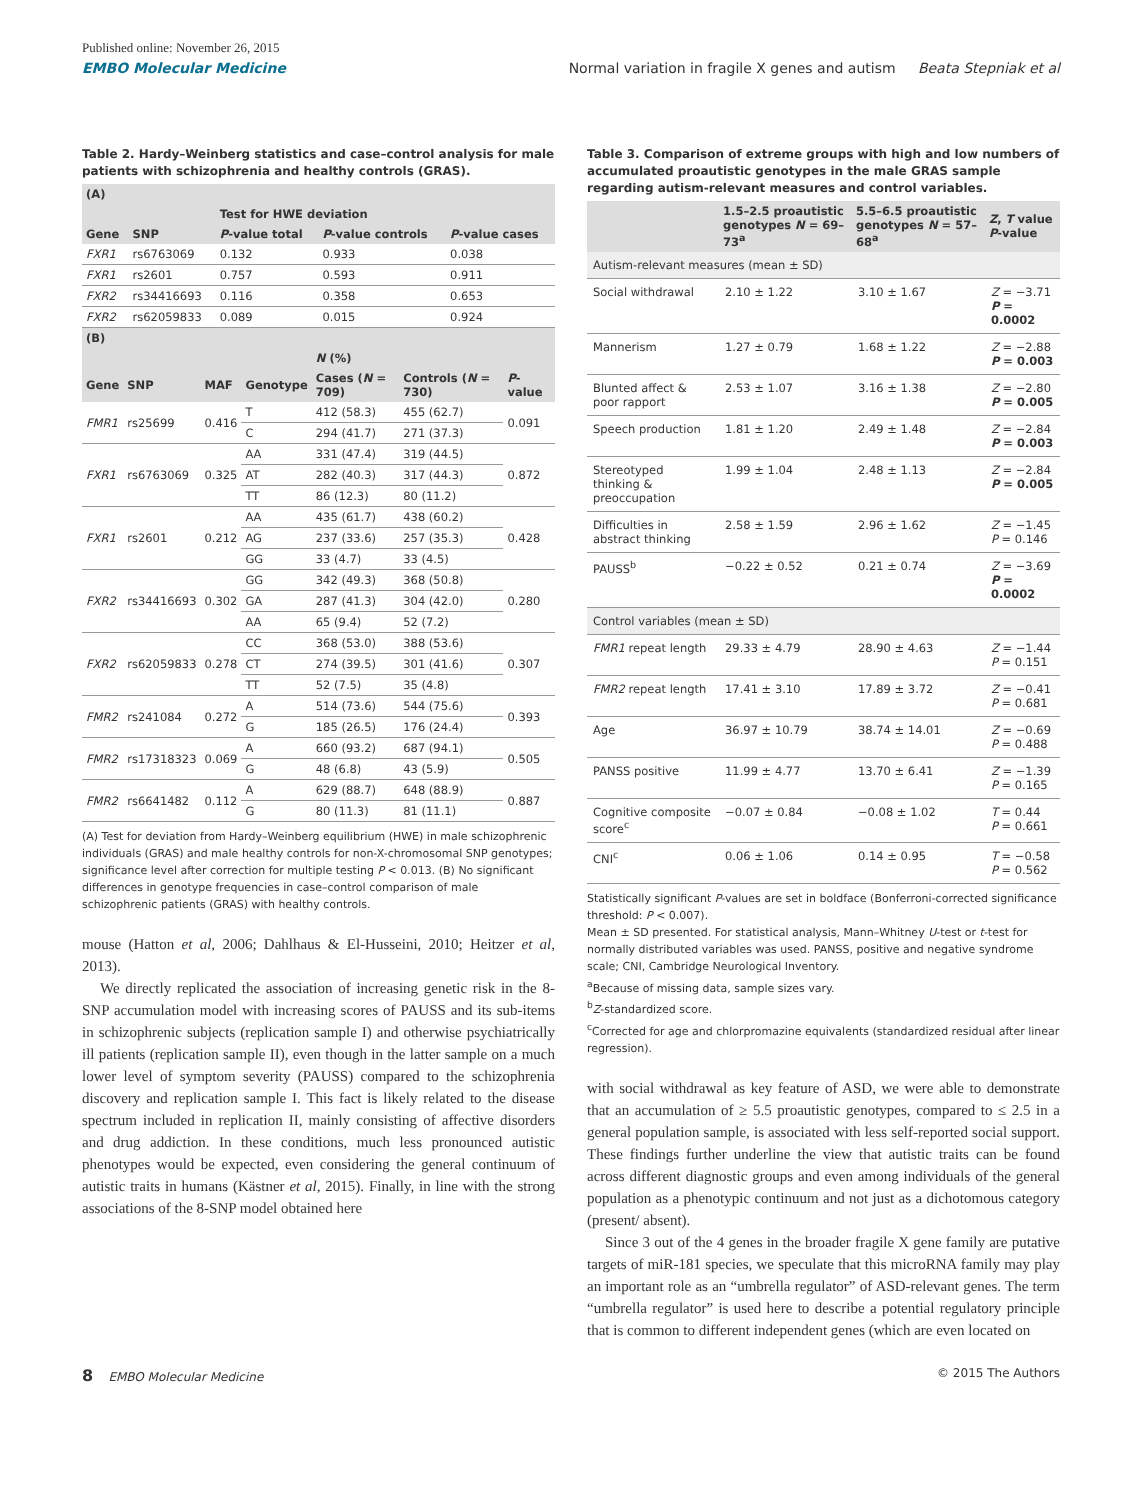Published online: November 26, 2015
EMBO Molecular Medicine Normal variation in fragile X genes and autism Beata Stepniak et al
Table 2. Hardy–Weinberg statistics and case–control analysis for male patients with schizophrenia and healthy controls (GRAS).
| (A) | | | | |
| | | Test for HWE deviation | | |
| Gene | SNP | P -value total | P -value controls | P -value cases |
| FXR1 | rs6763069 | 0.132 | 0.933 | 0.038 |
| FXR1 | rs2601 | 0.757 | 0.593 | 0.911 |
| FXR2 | rs34416693 | 0.116 | 0.358 | 0.653 |
| FXR2 | rs62059833 | 0.089 | 0.015 | 0.924 |
| (B) | | | | | | |
| | | | | N (%) | | |
| Gene | SNP | MAF | Genotype | Cases ( N = 709) | Controls ( N = 730) | P -value |
| FMR1 | rs25699 | 0.416 | T | 412 (58.3) | 455 (62.7) | 0.091 |
| | | | C | 294 (41.7) | 271 (37.3) | |
| FXR1 | rs6763069 | 0.325 | AA | 331 (47.4) | 319 (44.5) | 0.872 |
| | | | AT | 282 (40.3) | 317 (44.3) | |
| | | | TT | 86 (12.3) | 80 (11.2) | |
| FXR1 | rs2601 | 0.212 | AA | 435 (61.7) | 438 (60.2) | 0.428 |
| | | | AG | 237 (33.6) | 257 (35.3) | |
| | | | GG | 33 (4.7) | 33 (4.5) | |
| FXR2 | rs34416693 | 0.302 | GG | 342 (49.3) | 368 (50.8) | 0.280 |
| | | | GA | 287 (41.3) | 304 (42.0) | |
| | | | AA | 65 (9.4) | 52 (7.2) | |
| FXR2 | rs62059833 | 0.278 | CC | 368 (53.0) | 388 (53.6) | 0.307 |
| | | | CT | 274 (39.5) | 301 (41.6) | |
| | | | TT | 52 (7.5) | 35 (4.8) | |
| FMR2 | rs241084 | 0.272 | A | 514 (73.6) | 544 (75.6) | 0.393 |
| | | | G | 185 (26.5) | 176 (24.4) | |
| FMR2 | rs17318323 | 0.069 | A | 660 (93.2) | 687 (94.1) | 0.505 |
| | | | G | 48 (6.8) | 43 (5.9) | |
| FMR2 | rs6641482 | 0.112 | A | 629 (88.7) | 648 (88.9) | 0.887 |
| | | | G | 80 (11.3) | 81 (11.1) | |
(A) Test for deviation from Hardy–Weinberg equilibrium (HWE) in male schizophrenic individuals (GRAS) and male healthy controls for non-X-chromosomal SNP genotypes; significance level after correction for multiple testing P < 0.013. (B) No significant differences in genotype frequencies in case–control comparison of male schizophrenic patients (GRAS) with healthy controls.
mouse (Hatton et al, 2006; Dahlhaus & El-Husseini, 2010; Heitzer et al, 2013).
We directly replicated the association of increasing genetic risk in the 8-SNP accumulation model with increasing scores of PAUSS and its sub-items in schizophrenic subjects (replication sample I) and otherwise psychiatrically ill patients (replication sample II), even though in the latter sample on a much lower level of symptom severity (PAUSS) compared to the schizophrenia discovery and replication sample I. This fact is likely related to the disease spectrum included in replication II, mainly consisting of affective disorders and drug addiction. In these conditions, much less pronounced autistic phenotypes would be expected, even considering the general continuum of autistic traits in humans (Kästner et al, 2015). Finally, in line with the strong associations of the 8-SNP model obtained here
Table 3. Comparison of extreme groups with high and low numbers of accumulated proautistic genotypes in the male GRAS sample regarding autism-relevant measures and control variables.
| | 1.5–2.5 proautistic genotypes N = 69–73<sup>a</sup> | 5.5–6.5 proautistic genotypes N = 57–68<sup>a</sup> | Z , T value P -value |
| --- | --- | --- | --- |
| Autism-relevant measures (mean ± SD) | | | |
| Social withdrawal | 2.10 ± 1.22 | 3.10 ± 1.67 | Z = −3.71 P = 0.0002 |
| Mannerism | 1.27 ± 0.79 | 1.68 ± 1.22 | Z = −2.88 P = 0.003 |
| Blunted affect & poor rapport | 2.53 ± 1.07 | 3.16 ± 1.38 | Z = −2.80 P = 0.005 |
| Speech production | 1.81 ± 1.20 | 2.49 ± 1.48 | Z = −2.84 P = 0.003 |
| Stereotyped thinking & preoccupation | 1.99 ± 1.04 | 2.48 ± 1.13 | Z = −2.84 P = 0.005 |
| Difficulties in abstract thinking | 2.58 ± 1.59 | 2.96 ± 1.62 | Z = −1.45 P = 0.146 |
| PAUSS<sup>b</sup> | −0.22 ± 0.52 | 0.21 ± 0.74 | Z = −3.69 P = 0.0002 |
| Control variables (mean ± SD) | | | |
| FMR1 repeat length | 29.33 ± 4.79 | 28.90 ± 4.63 | Z = −1.44 P = 0.151 |
| FMR2 repeat length | 17.41 ± 3.10 | 17.89 ± 3.72 | Z = −0.41 P = 0.681 |
| Age | 36.97 ± 10.79 | 38.74 ± 14.01 | Z = −0.69 P = 0.488 |
| PANSS positive | 11.99 ± 4.77 | 13.70 ± 6.41 | Z = −1.39 P = 0.165 |
| Cognitive composite score<sup>c</sup> | −0.07 ± 0.84 | −0.08 ± 1.02 | T = 0.44 P = 0.661 |
| CNI<sup>c</sup> | 0.06 ± 1.06 | 0.14 ± 0.95 | T = −0.58 P = 0.562 |
Statistically significant P-values are set in boldface (Bonferroni-corrected significance threshold: P < 0.007).
Mean ± SD presented. For statistical analysis, Mann–Whitney U-test or t-test for normally distributed variables was used. PANSS, positive and negative syndrome scale; CNI, Cambridge Neurological Inventory.
<sup>a</sup> Because of missing data, sample sizes vary.
<sup>b</sup> Z-standardized score.
<sup>c</sup> Corrected for age and chlorpromazine equivalents (standardized residual after linear regression).
with social withdrawal as key feature of ASD, we were able to demonstrate that an accumulation of ≥ 5.5 proautistic genotypes, compared to ≤ 2.5 in a general population sample, is associated with less self-reported social support. These findings further underline the view that autistic traits can be found across different diagnostic groups and even among individuals of the general population as a phenotypic continuum and not just as a dichotomous category (present/ absent).
Since 3 out of the 4 genes in the broader fragile X gene family are putative targets of miR-181 species, we speculate that this microRNA family may play an important role as an “umbrella regulator” of ASD-relevant genes. The term “umbrella regulator” is used here to describe a potential regulatory principle that is common to different independent genes (which are even located on
8 EMBO Molecular Medicine © 2015 The Authors